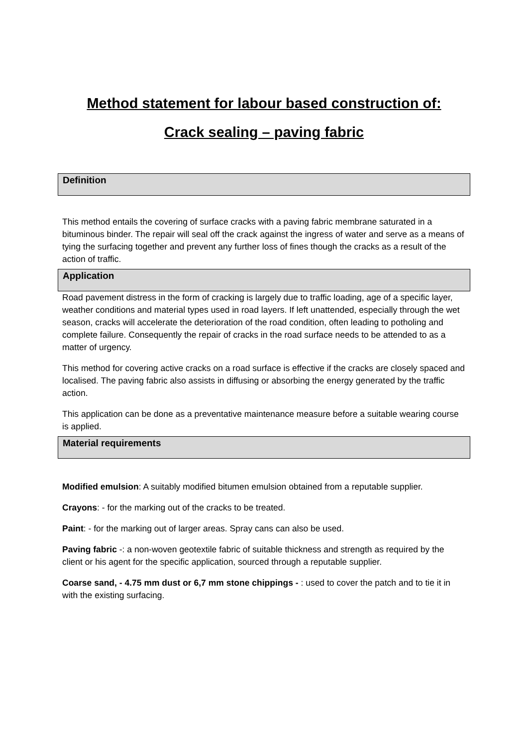Method statement for labour based construction of:
Crack sealing – paving fabric
Definition
This method entails the covering of surface cracks with a paving fabric membrane saturated in a bituminous binder. The repair will seal off the crack against the ingress of water and serve as a means of tying the surfacing together and prevent any further loss of fines though the cracks as a result of the action of traffic.
Application
Road pavement distress in the form of cracking is largely due to traffic loading, age of a specific layer, weather conditions and material types used in road layers. If left unattended, especially through the wet season, cracks will accelerate the deterioration of the road condition, often leading to potholing and complete failure. Consequently the repair of cracks in the road surface needs to be attended to as a matter of urgency.
This method for covering active cracks on a road surface is effective if the cracks are closely spaced and localised. The paving fabric also assists in diffusing or absorbing the energy generated by the traffic action.
This application can be done as a preventative maintenance measure before a suitable wearing course is applied.
Material requirements
Modified emulsion: A suitably modified bitumen emulsion obtained from a reputable supplier.
Crayons: - for the marking out of the cracks to be treated.
Paint: - for the marking out of larger areas. Spray cans can also be used.
Paving fabric -: a non-woven geotextile fabric of suitable thickness and strength as required by the client or his agent for the specific application, sourced through a reputable supplier.
Coarse sand, - 4.75 mm dust or 6,7 mm stone chippings - : used to cover the patch and to tie it in with the existing surfacing.